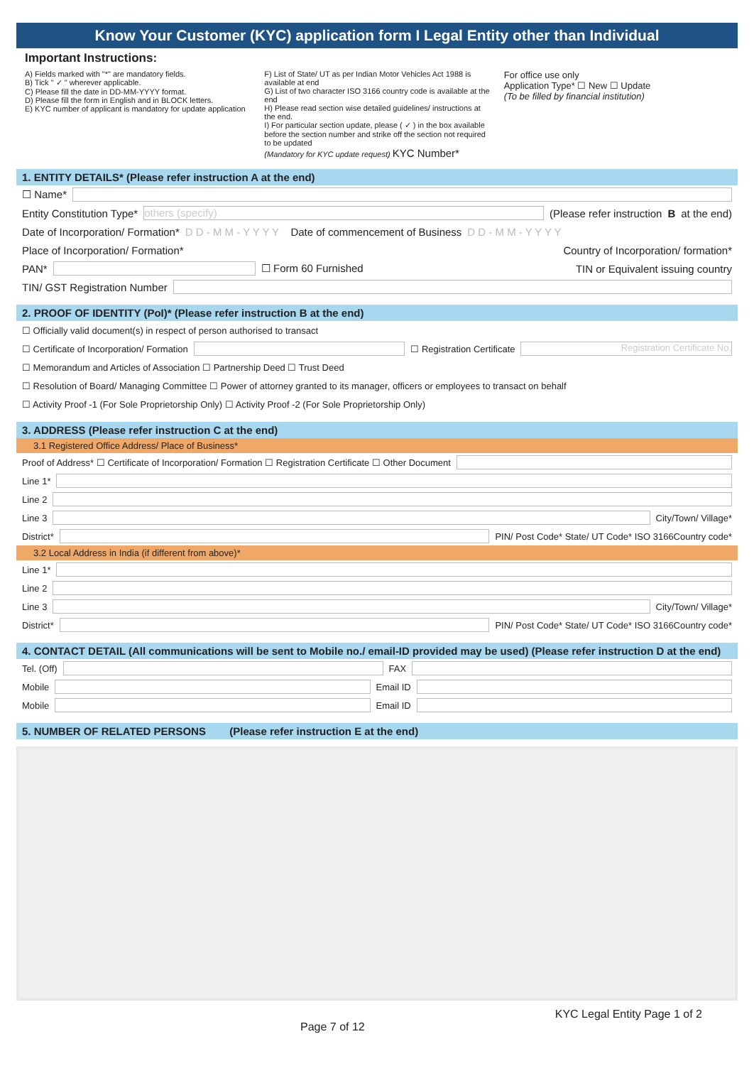Know Your Customer (KYC) application form I Legal Entity other than Individual
Important Instructions:
A) Fields marked with "*" are mandatory fields.
B) Tick " ✓ " wherever applicable.
C) Please fill the date in DD-MM-YYYY format.
D) Please fill the form in English and in BLOCK letters.
E) KYC number of applicant is mandatory for update application
F) List of State/ UT as per Indian Motor Vehicles Act 1988 is available at end
G) List of two character ISO 3166 country code is available at the end
H) Please read section wise detailed guidelines/ instructions at the end.
I) For particular section update, please ( ✓ ) in the box available before the section number and strike off the section not required to be updated
(Mandatory for KYC update request) KYC Number*
For office use only
Application Type* ☐ New ☐ Update
(To be filled by financial institution)
1. ENTITY DETAILS* (Please refer instruction A at the end)
☐ Name*
Entity Constitution Type* others (specify) (Please refer instruction B at the end)
Date of Incorporation/ Formation* D D - M M - Y Y Y Y Date of commencement of Business D D - M M - Y Y Y Y
Place of Incorporation/ Formation* Country of Incorporation/ formation*
PAN* ☐ Form 60 Furnished TIN or Equivalent issuing country
TIN/ GST Registration Number
2. PROOF OF IDENTITY (PoI)* (Please refer instruction B at the end)
☐ Officially valid document(s) in respect of person authorised to transact
☐ Certificate of Incorporation/ Formation ☐ Registration Certificate Registration Certificate No.
☐ Memorandum and Articles of Association ☐ Partnership Deed ☐ Trust Deed
☐ Resolution of Board/ Managing Committee ☐ Power of attorney granted to its manager, officers or employees to transact on behalf
☐ Activity Proof -1 (For Sole Proprietorship Only) ☐ Activity Proof -2 (For Sole Proprietorship Only)
3. ADDRESS (Please refer instruction C at the end)
3.1 Registered Office Address/ Place of Business*
Proof of Address* ☐ Certificate of Incorporation/ Formation ☐ Registration Certificate ☐ Other Document
Line 1*
Line 2
Line 3 City/Town/ Village*
District* PIN/ Post Code* State/ UT Code* ISO 3166Country code*
3.2 Local Address in India (if different from above)*
Line 1*
Line 2
Line 3 City/Town/ Village*
District* PIN/ Post Code* State/ UT Code* ISO 3166Country code*
4. CONTACT DETAIL (All communications will be sent to Mobile no./ email-ID provided may be used) (Please refer instruction D at the end)
Tel. (Off) FAX
Mobile Email ID
Mobile Email ID
5. NUMBER OF RELATED PERSONS (Please refer instruction E at the end)
Page 7 of 12 KYC Legal Entity Page 1 of 2